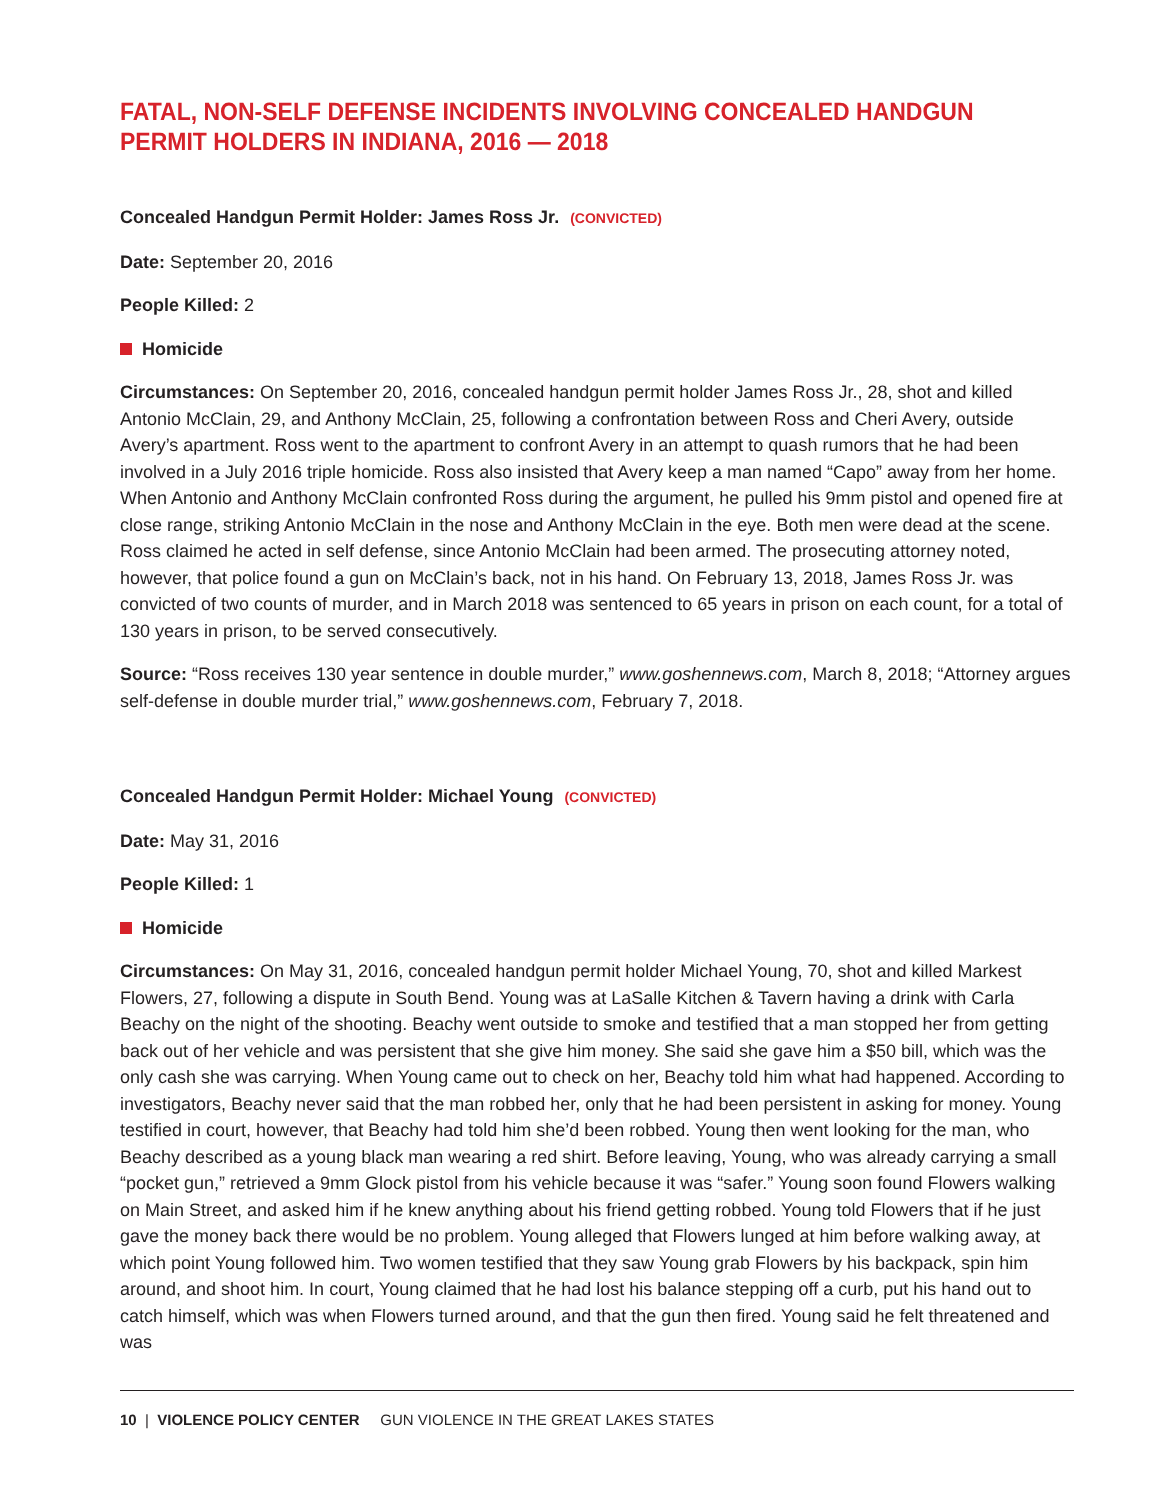FATAL, NON-SELF DEFENSE INCIDENTS INVOLVING CONCEALED HANDGUN PERMIT HOLDERS IN INDIANA, 2016 — 2018
Concealed Handgun Permit Holder: James Ross Jr. (CONVICTED)
Date: September 20, 2016
People Killed: 2
Homicide
Circumstances: On September 20, 2016, concealed handgun permit holder James Ross Jr., 28, shot and killed Antonio McClain, 29, and Anthony McClain, 25, following a confrontation between Ross and Cheri Avery, outside Avery’s apartment. Ross went to the apartment to confront Avery in an attempt to quash rumors that he had been involved in a July 2016 triple homicide. Ross also insisted that Avery keep a man named “Capo” away from her home. When Antonio and Anthony McClain confronted Ross during the argument, he pulled his 9mm pistol and opened fire at close range, striking Antonio McClain in the nose and Anthony McClain in the eye. Both men were dead at the scene. Ross claimed he acted in self defense, since Antonio McClain had been armed. The prosecuting attorney noted, however, that police found a gun on McClain’s back, not in his hand. On February 13, 2018, James Ross Jr. was convicted of two counts of murder, and in March 2018 was sentenced to 65 years in prison on each count, for a total of 130 years in prison, to be served consecutively.
Source: “Ross receives 130 year sentence in double murder,” www.goshennews.com, March 8, 2018; “Attorney argues self-defense in double murder trial,” www.goshennews.com, February 7, 2018.
Concealed Handgun Permit Holder: Michael Young (CONVICTED)
Date: May 31, 2016
People Killed: 1
Homicide
Circumstances: On May 31, 2016, concealed handgun permit holder Michael Young, 70, shot and killed Markest Flowers, 27, following a dispute in South Bend. Young was at LaSalle Kitchen & Tavern having a drink with Carla Beachy on the night of the shooting. Beachy went outside to smoke and testified that a man stopped her from getting back out of her vehicle and was persistent that she give him money. She said she gave him a $50 bill, which was the only cash she was carrying. When Young came out to check on her, Beachy told him what had happened. According to investigators, Beachy never said that the man robbed her, only that he had been persistent in asking for money. Young testified in court, however, that Beachy had told him she’d been robbed. Young then went looking for the man, who Beachy described as a young black man wearing a red shirt. Before leaving, Young, who was already carrying a small “pocket gun,” retrieved a 9mm Glock pistol from his vehicle because it was “safer.” Young soon found Flowers walking on Main Street, and asked him if he knew anything about his friend getting robbed. Young told Flowers that if he just gave the money back there would be no problem. Young alleged that Flowers lunged at him before walking away, at which point Young followed him. Two women testified that they saw Young grab Flowers by his backpack, spin him around, and shoot him. In court, Young claimed that he had lost his balance stepping off a curb, put his hand out to catch himself, which was when Flowers turned around, and that the gun then fired. Young said he felt threatened and was
10 | VIOLENCE POLICY CENTER GUN VIOLENCE IN THE GREAT LAKES STATES